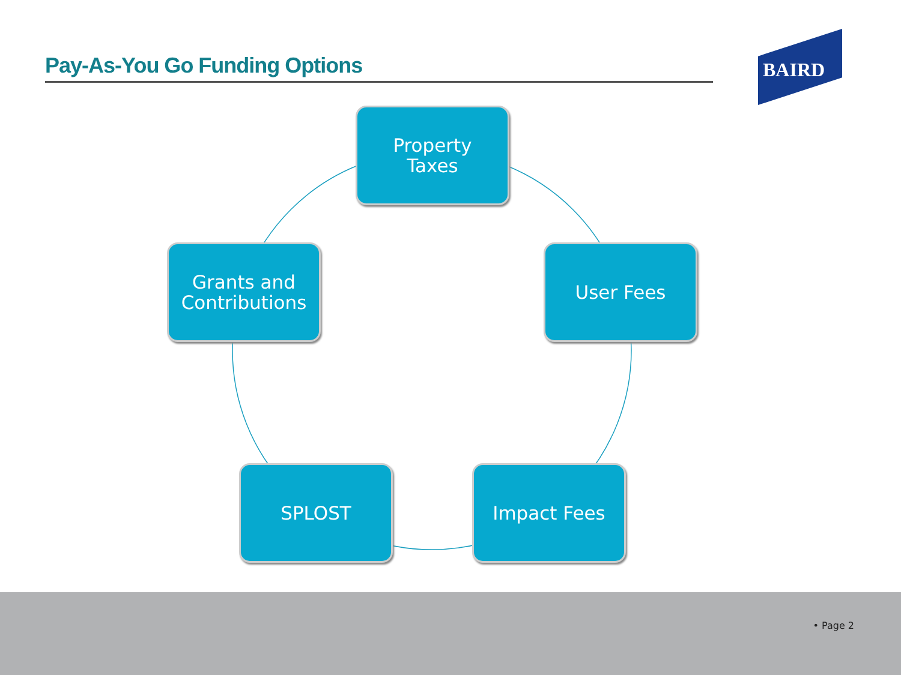Pay-As-You Go Funding Options
BAIRD
Property
Taxes
Grants and
Contributions
User Fees
SPLOST Impact Fees
• Page 2